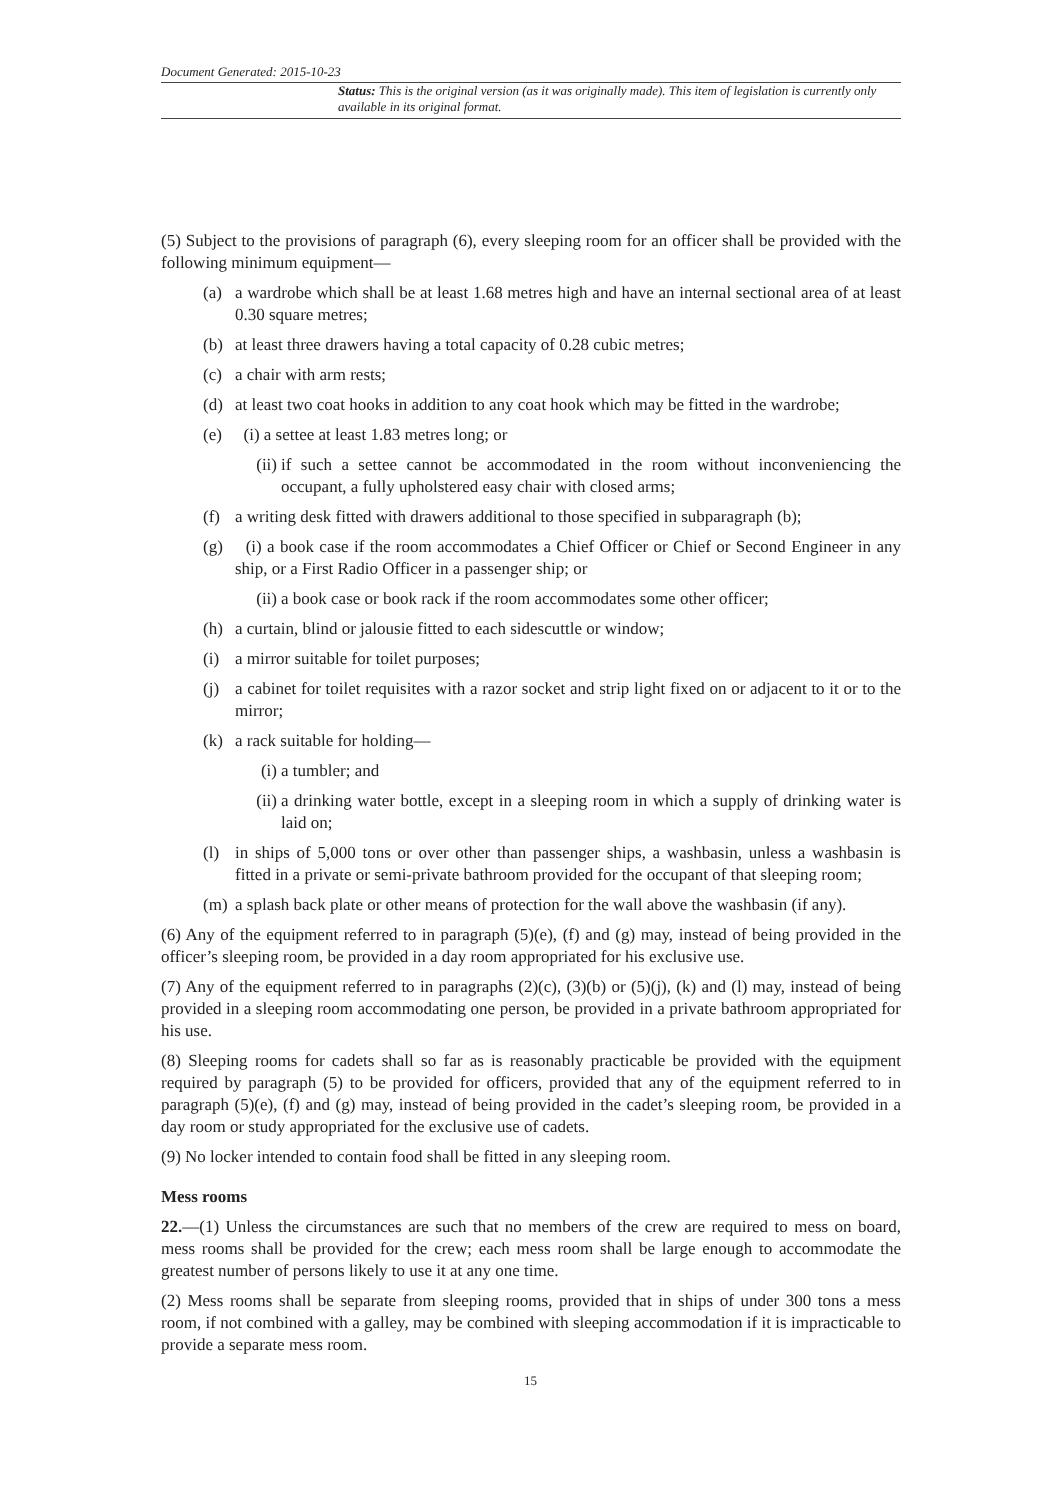Document Generated: 2015-10-23
Status: This is the original version (as it was originally made). This item of legislation is currently only available in its original format.
(5) Subject to the provisions of paragraph (6), every sleeping room for an officer shall be provided with the following minimum equipment—
(a) a wardrobe which shall be at least 1.68 metres high and have an internal sectional area of at least 0.30 square metres;
(b) at least three drawers having a total capacity of 0.28 cubic metres;
(c) a chair with arm rests;
(d) at least two coat hooks in addition to any coat hook which may be fitted in the wardrobe;
(e) (i) a settee at least 1.83 metres long; or
(ii) if such a settee cannot be accommodated in the room without inconveniencing the occupant, a fully upholstered easy chair with closed arms;
(f) a writing desk fitted with drawers additional to those specified in subparagraph (b);
(g) (i) a book case if the room accommodates a Chief Officer or Chief or Second Engineer in any ship, or a First Radio Officer in a passenger ship; or
(ii) a book case or book rack if the room accommodates some other officer;
(h) a curtain, blind or jalousie fitted to each sidescuttle or window;
(i) a mirror suitable for toilet purposes;
(j) a cabinet for toilet requisites with a razor socket and strip light fixed on or adjacent to it or to the mirror;
(k) a rack suitable for holding—
(i) a tumbler; and
(ii) a drinking water bottle, except in a sleeping room in which a supply of drinking water is laid on;
(l) in ships of 5,000 tons or over other than passenger ships, a washbasin, unless a washbasin is fitted in a private or semi-private bathroom provided for the occupant of that sleeping room;
(m) a splash back plate or other means of protection for the wall above the washbasin (if any).
(6) Any of the equipment referred to in paragraph (5)(e), (f) and (g) may, instead of being provided in the officer’s sleeping room, be provided in a day room appropriated for his exclusive use.
(7) Any of the equipment referred to in paragraphs (2)(c), (3)(b) or (5)(j), (k) and (l) may, instead of being provided in a sleeping room accommodating one person, be provided in a private bathroom appropriated for his use.
(8) Sleeping rooms for cadets shall so far as is reasonably practicable be provided with the equipment required by paragraph (5) to be provided for officers, provided that any of the equipment referred to in paragraph (5)(e), (f) and (g) may, instead of being provided in the cadet’s sleeping room, be provided in a day room or study appropriated for the exclusive use of cadets.
(9) No locker intended to contain food shall be fitted in any sleeping room.
Mess rooms
22.—(1) Unless the circumstances are such that no members of the crew are required to mess on board, mess rooms shall be provided for the crew; each mess room shall be large enough to accommodate the greatest number of persons likely to use it at any one time.
(2) Mess rooms shall be separate from sleeping rooms, provided that in ships of under 300 tons a mess room, if not combined with a galley, may be combined with sleeping accommodation if it is impracticable to provide a separate mess room.
15